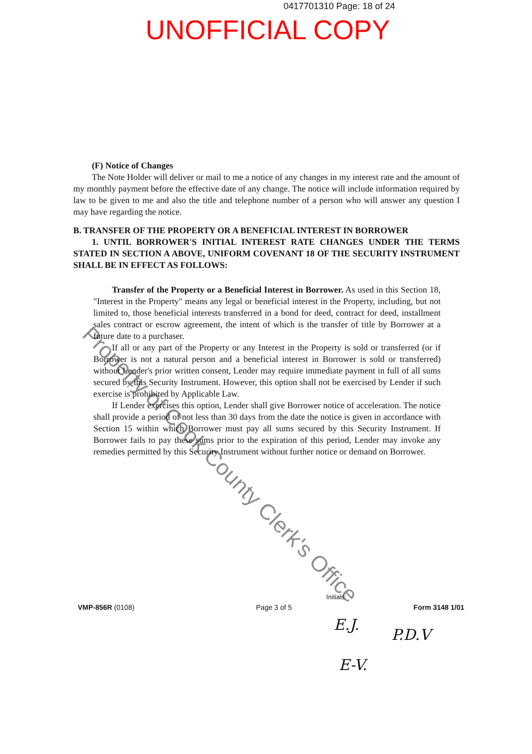0417701310 Page: 18 of 24
UNOFFICIAL COPY
(F) Notice of Changes
The Note Holder will deliver or mail to me a notice of any changes in my interest rate and the amount of my monthly payment before the effective date of any change. The notice will include information required by law to be given to me and also the title and telephone number of a person who will answer any question I may have regarding the notice.
B. TRANSFER OF THE PROPERTY OR A BENEFICIAL INTEREST IN BORROWER
1. UNTIL BORROWER'S INITIAL INTEREST RATE CHANGES UNDER THE TERMS STATED IN SECTION A ABOVE, UNIFORM COVENANT 18 OF THE SECURITY INSTRUMENT SHALL BE IN EFFECT AS FOLLOWS:
Transfer of the Property or a Beneficial Interest in Borrower. As used in this Section 18, "Interest in the Property" means any legal or beneficial interest in the Property, including, but not limited to, those beneficial interests transferred in a bond for deed, contract for deed, installment sales contract or escrow agreement, the intent of which is the transfer of title by Borrower at a future date to a purchaser.
If all or any part of the Property or any Interest in the Property is sold or transferred (or if Borrower is not a natural person and a beneficial interest in Borrower is sold or transferred) without Lender's prior written consent, Lender may require immediate payment in full of all sums secured by this Security Instrument. However, this option shall not be exercised by Lender if such exercise is prohibited by Applicable Law.
If Lender exercises this option, Lender shall give Borrower notice of acceleration. The notice shall provide a period of not less than 30 days from the date the notice is given in accordance with Section 15 within which Borrower must pay all sums secured by this Security Instrument. If Borrower fails to pay these sums prior to the expiration of this period, Lender may invoke any remedies permitted by this Security Instrument without further notice or demand on Borrower.
Property of Cook County Clerk's Office
Initials:
VMP-856R (0108) Page 3 of 5 Form 3148 1/01
E.J.
P.D.V
E-V.